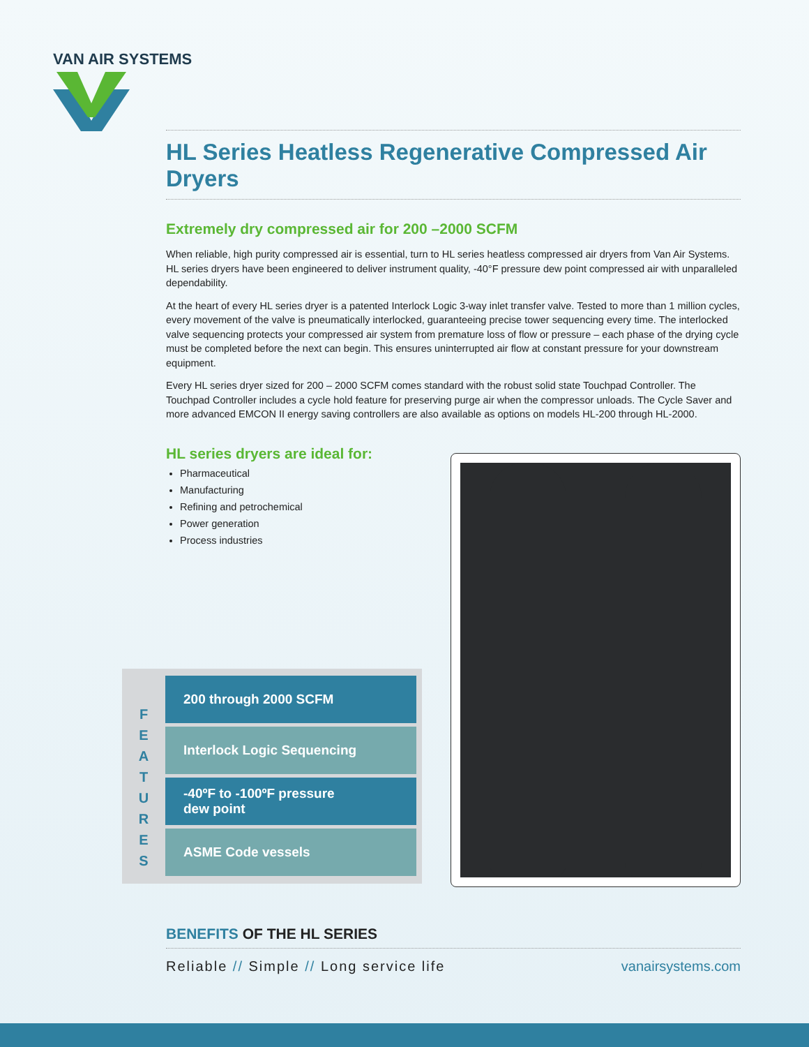VAN AIR SYSTEMS
HL Series Heatless Regenerative Compressed Air Dryers
Extremely dry compressed air for 200 –2000 SCFM
When reliable, high purity compressed air is essential, turn to HL series heatless compressed air dryers from Van Air Systems. HL series dryers have been engineered to deliver instrument quality, -40°F pressure dew point compressed air with unparalleled dependability.
At the heart of every HL series dryer is a patented Interlock Logic 3-way inlet transfer valve. Tested to more than 1 million cycles, every movement of the valve is pneumatically interlocked, guaranteeing precise tower sequencing every time. The interlocked valve sequencing protects your compressed air system from premature loss of flow or pressure – each phase of the drying cycle must be completed before the next can begin. This ensures uninterrupted air flow at constant pressure for your downstream equipment.
Every HL series dryer sized for 200 – 2000 SCFM comes standard with the robust solid state Touchpad Controller. The Touchpad Controller includes a cycle hold feature for preserving purge air when the compressor unloads. The Cycle Saver and more advanced EMCON II energy saving controllers are also available as options on models HL-200 through HL-2000.
HL series dryers are ideal for:
Pharmaceutical
Manufacturing
Refining and petrochemical
Power generation
Process industries
F
E
A
T
U
R
E
S
200 through 2000 SCFM
Interlock Logic Sequencing
-40ºF to -100ºF pressure
dew point
ASME Code vessels
BENEFITS OF THE HL SERIES
Reliable // Simple // Long service life vanairsystems.com